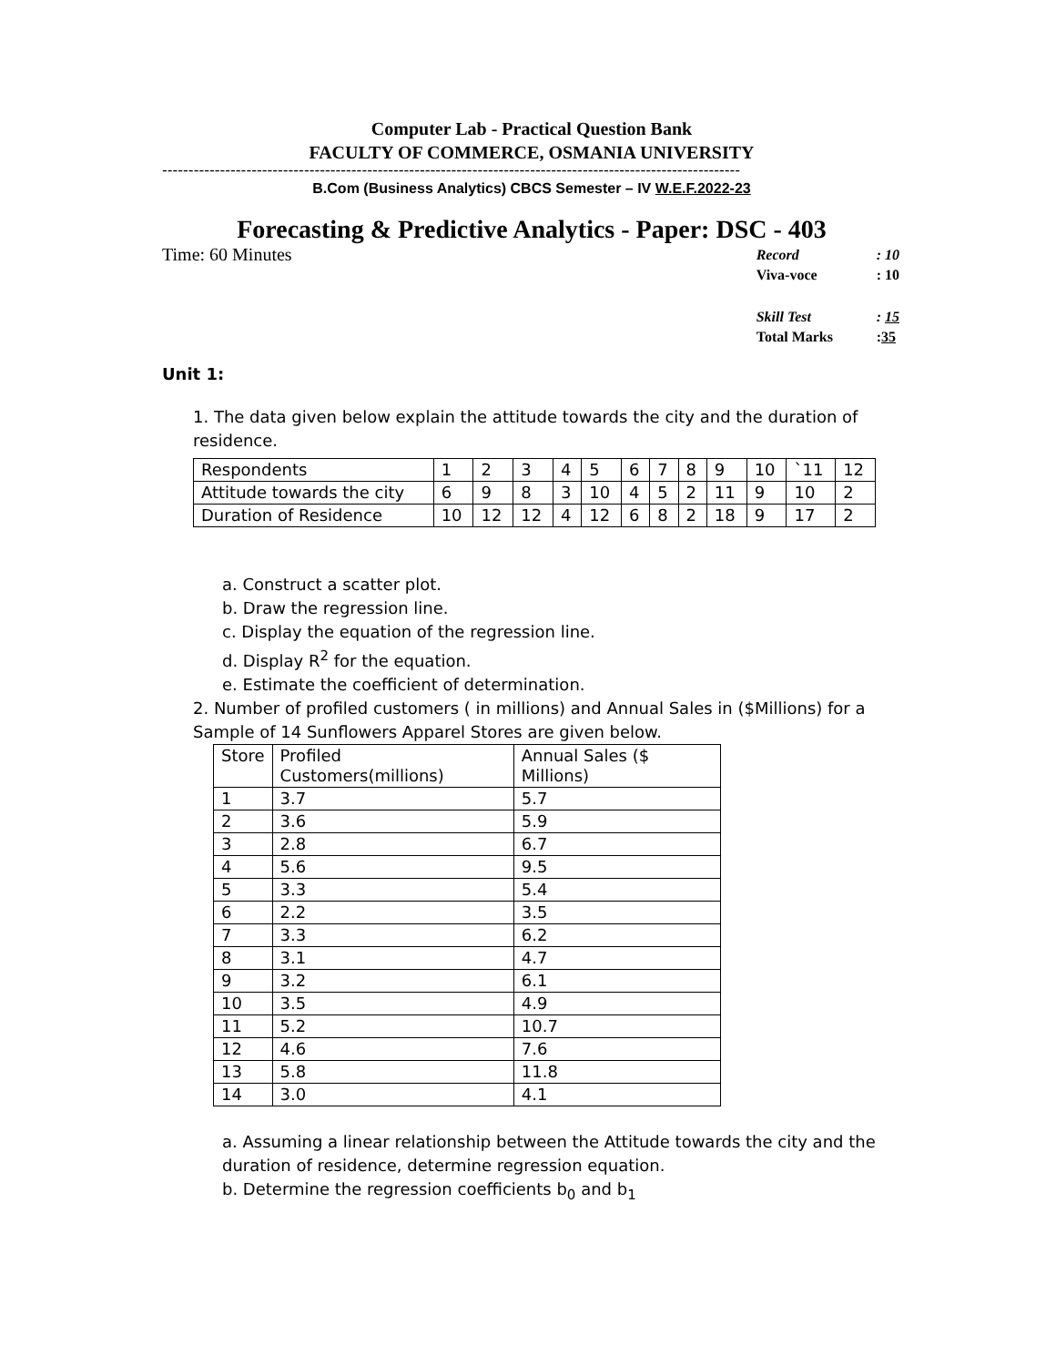Computer Lab - Practical Question Bank
FACULTY OF COMMERCE, OSMANIA UNIVERSITY
--------------------------------------------------------------------------------------------------------------
B.Com (Business Analytics) CBCS Semester – IV W.E.F.2022-23
Forecasting & Predictive Analytics - Paper: DSC - 403
Time: 60 Minutes
| Record | : 10 |
| Viva-voce | : 10 |
| Skill Test | : 15 |
| Total Marks | : 35 |
Unit 1:
1. The data given below explain the attitude towards the city and the duration of residence.
| Respondents | 1 | 2 | 3 | 4 | 5 | 6 | 7 | 8 | 9 | 10 | `11 | 12 |
| Attitude towards the city | 6 | 9 | 8 | 3 | 10 | 4 | 5 | 2 | 11 | 9 | 10 | 2 |
| Duration of Residence | 10 | 12 | 12 | 4 | 12 | 6 | 8 | 2 | 18 | 9 | 17 | 2 |
a. Construct a scatter plot.
b. Draw the regression line.
c. Display the equation of the regression line.
d. Display R<sup>2</sup> for the equation.
e. Estimate the coefficient of determination.
2. Number of profiled customers ( in millions) and Annual Sales in ($Millions) for a Sample of 14 Sunflowers Apparel Stores are given below.
| Store | Profiled Customers(millions) | Annual Sales ($ Millions) |
| 1 | 3.7 | 5.7 |
| 2 | 3.6 | 5.9 |
| 3 | 2.8 | 6.7 |
| 4 | 5.6 | 9.5 |
| 5 | 3.3 | 5.4 |
| 6 | 2.2 | 3.5 |
| 7 | 3.3 | 6.2 |
| 8 | 3.1 | 4.7 |
| 9 | 3.2 | 6.1 |
| 10 | 3.5 | 4.9 |
| 11 | 5.2 | 10.7 |
| 12 | 4.6 | 7.6 |
| 13 | 5.8 | 11.8 |
| 14 | 3.0 | 4.1 |
a. Assuming a linear relationship between the Attitude towards the city and the duration of residence, determine regression equation.
b. Determine the regression coefficients b<sub>0</sub> and b<sub>1</sub>